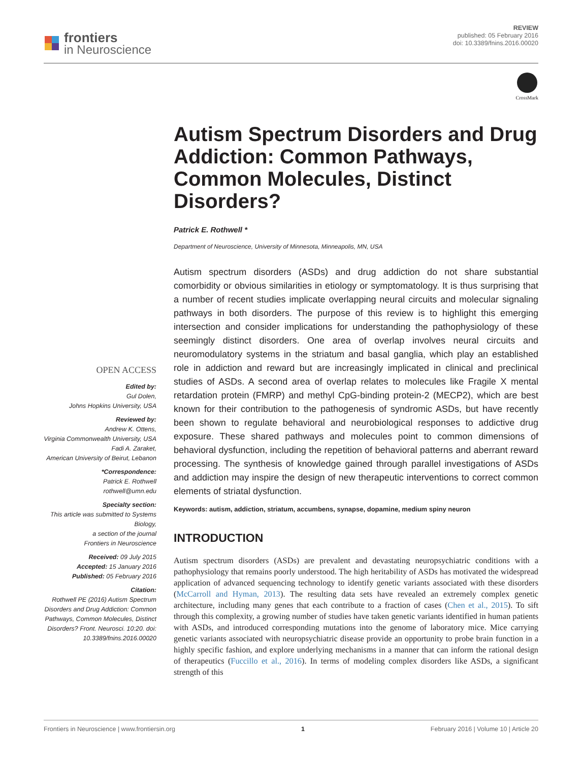frontiers
in Neuroscience
REVIEW
published: 05 February 2016
doi: 10.3389/fnins.2016.00020
CrossMark
OPEN ACCESS
Edited by:
Gul Dolen,
Johns Hopkins University, USA
Reviewed by:
Andrew K. Ottens,
Virginia Commonwealth University, USA
Fadi A. Zaraket,
American University of Beirut, Lebanon
*Correspondence:
Patrick E. Rothwell
rothwell@umn.edu
Specialty section:
This article was submitted to Systems Biology,
a section of the journal
Frontiers in Neuroscience
Received: 09 July 2015
Accepted: 15 January 2016
Published: 05 February 2016
Citation:
Rothwell PE (2016) Autism Spectrum Disorders and Drug Addiction: Common Pathways, Common Molecules, Distinct Disorders? Front. Neurosci. 10:20. doi: 10.3389/fnins.2016.00020
Autism Spectrum Disorders and Drug Addiction: Common Pathways, Common Molecules, Distinct Disorders?
Patrick E. Rothwell *
Department of Neuroscience, University of Minnesota, Minneapolis, MN, USA
Autism spectrum disorders (ASDs) and drug addiction do not share substantial comorbidity or obvious similarities in etiology or symptomatology. It is thus surprising that a number of recent studies implicate overlapping neural circuits and molecular signaling pathways in both disorders. The purpose of this review is to highlight this emerging intersection and consider implications for understanding the pathophysiology of these seemingly distinct disorders. One area of overlap involves neural circuits and neuromodulatory systems in the striatum and basal ganglia, which play an established role in addiction and reward but are increasingly implicated in clinical and preclinical studies of ASDs. A second area of overlap relates to molecules like Fragile X mental retardation protein (FMRP) and methyl CpG-binding protein-2 (MECP2), which are best known for their contribution to the pathogenesis of syndromic ASDs, but have recently been shown to regulate behavioral and neurobiological responses to addictive drug exposure. These shared pathways and molecules point to common dimensions of behavioral dysfunction, including the repetition of behavioral patterns and aberrant reward processing. The synthesis of knowledge gained through parallel investigations of ASDs and addiction may inspire the design of new therapeutic interventions to correct common elements of striatal dysfunction.
Keywords: autism, addiction, striatum, accumbens, synapse, dopamine, medium spiny neuron
INTRODUCTION
Autism spectrum disorders (ASDs) are prevalent and devastating neuropsychiatric conditions with a pathophysiology that remains poorly understood. The high heritability of ASDs has motivated the widespread application of advanced sequencing technology to identify genetic variants associated with these disorders (McCarroll and Hyman, 2013). The resulting data sets have revealed an extremely complex genetic architecture, including many genes that each contribute to a fraction of cases (Chen et al., 2015). To sift through this complexity, a growing number of studies have taken genetic variants identified in human patients with ASDs, and introduced corresponding mutations into the genome of laboratory mice. Mice carrying genetic variants associated with neuropsychiatric disease provide an opportunity to probe brain function in a highly specific fashion, and explore underlying mechanisms in a manner that can inform the rational design of therapeutics (Fuccillo et al., 2016). In terms of modeling complex disorders like ASDs, a significant strength of this
Frontiers in Neuroscience | www.frontiersin.org 1 February 2016 | Volume 10 | Article 20